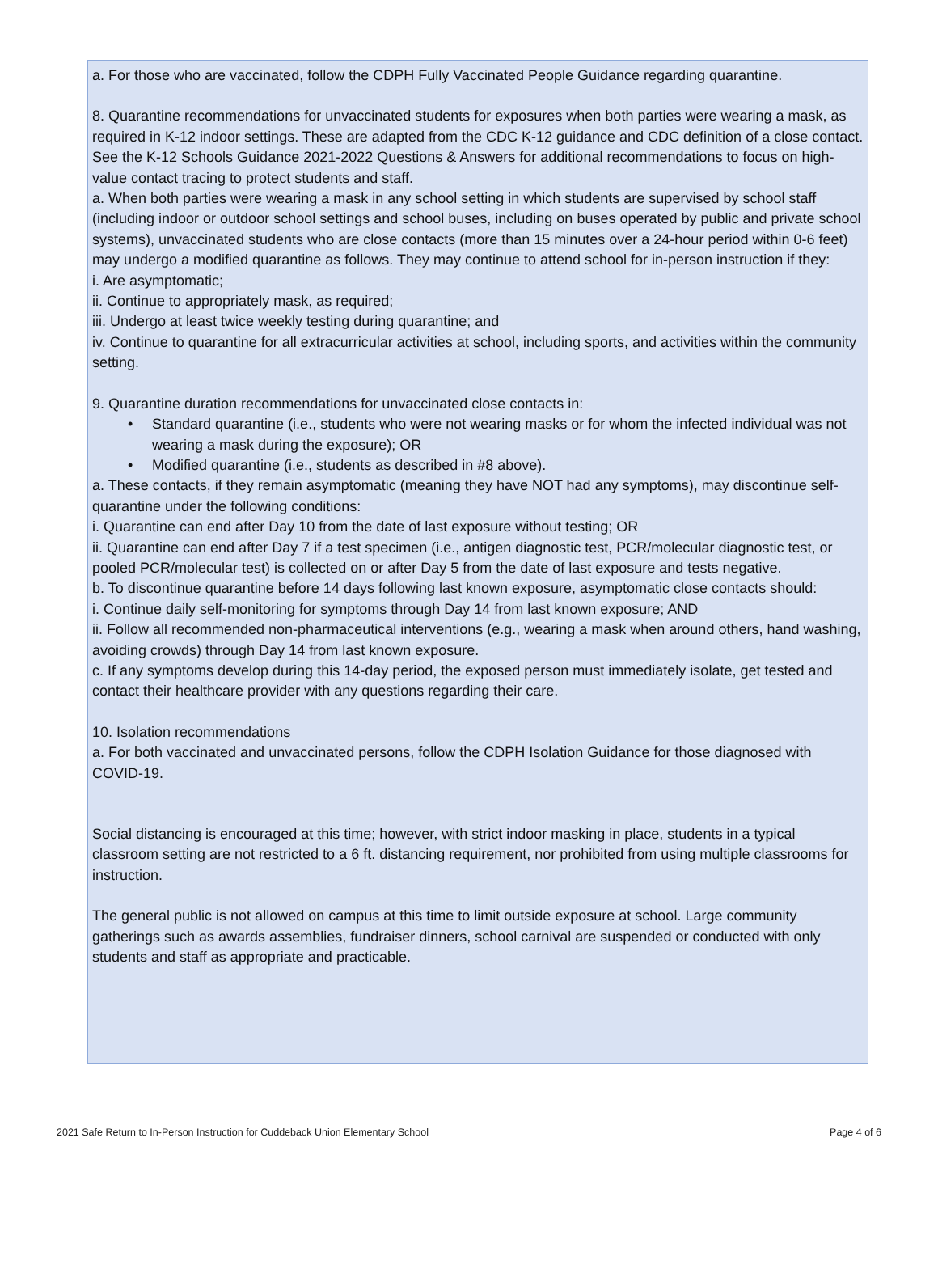a. For those who are vaccinated, follow the CDPH Fully Vaccinated People Guidance regarding quarantine.
8. Quarantine recommendations for unvaccinated students for exposures when both parties were wearing a mask, as required in K-12 indoor settings. These are adapted from the CDC K-12 guidance and CDC definition of a close contact. See the K-12 Schools Guidance 2021-2022 Questions & Answers for additional recommendations to focus on high-value contact tracing to protect students and staff.
a. When both parties were wearing a mask in any school setting in which students are supervised by school staff (including indoor or outdoor school settings and school buses, including on buses operated by public and private school systems), unvaccinated students who are close contacts (more than 15 minutes over a 24-hour period within 0-6 feet) may undergo a modified quarantine as follows. They may continue to attend school for in-person instruction if they:
i. Are asymptomatic;
ii. Continue to appropriately mask, as required;
iii. Undergo at least twice weekly testing during quarantine; and
iv. Continue to quarantine for all extracurricular activities at school, including sports, and activities within the community setting.
9. Quarantine duration recommendations for unvaccinated close contacts in:
• Standard quarantine (i.e., students who were not wearing masks or for whom the infected individual was not wearing a mask during the exposure); OR
• Modified quarantine (i.e., students as described in #8 above).
a. These contacts, if they remain asymptomatic (meaning they have NOT had any symptoms), may discontinue self-quarantine under the following conditions:
i. Quarantine can end after Day 10 from the date of last exposure without testing; OR
ii. Quarantine can end after Day 7 if a test specimen (i.e., antigen diagnostic test, PCR/molecular diagnostic test, or pooled PCR/molecular test) is collected on or after Day 5 from the date of last exposure and tests negative.
b. To discontinue quarantine before 14 days following last known exposure, asymptomatic close contacts should:
i. Continue daily self-monitoring for symptoms through Day 14 from last known exposure; AND
ii. Follow all recommended non-pharmaceutical interventions (e.g., wearing a mask when around others, hand washing, avoiding crowds) through Day 14 from last known exposure.
c. If any symptoms develop during this 14-day period, the exposed person must immediately isolate, get tested and contact their healthcare provider with any questions regarding their care.
10. Isolation recommendations
a. For both vaccinated and unvaccinated persons, follow the CDPH Isolation Guidance for those diagnosed with COVID-19.
Social distancing is encouraged at this time; however, with strict indoor masking in place, students in a typical classroom setting are not restricted to a 6 ft. distancing requirement, nor prohibited from using multiple classrooms for instruction.
The general public is not allowed on campus at this time to limit outside exposure at school. Large community gatherings such as awards assemblies, fundraiser dinners, school carnival are suspended or conducted with only students and staff as appropriate and practicable.
2021 Safe Return to In-Person Instruction for Cuddeback Union Elementary School Page 4 of 6